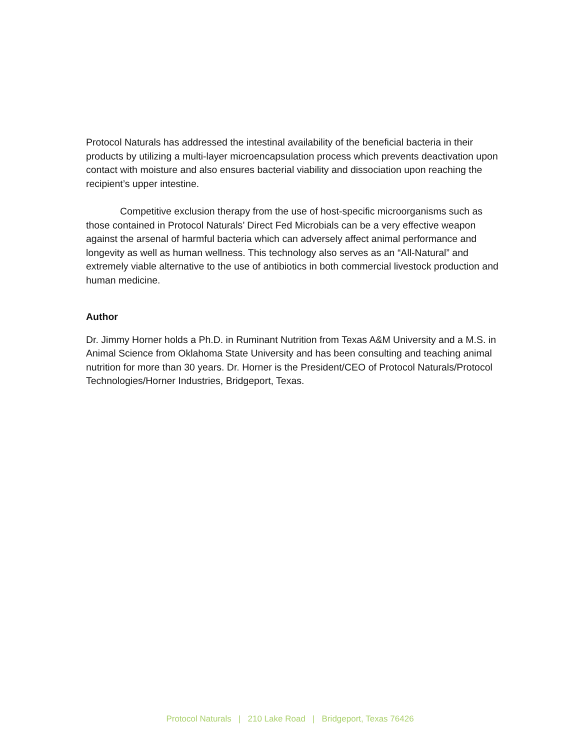Protocol Naturals has addressed the intestinal availability of the beneficial bacteria in their products by utilizing a multi-layer microencapsulation process which prevents deactivation upon contact with moisture and also ensures bacterial viability and dissociation upon reaching the recipient’s upper intestine.
Competitive exclusion therapy from the use of host-specific microorganisms such as those contained in Protocol Naturals’ Direct Fed Microbials can be a very effective weapon against the arsenal of harmful bacteria which can adversely affect animal performance and longevity as well as human wellness. This technology also serves as an “All-Natural” and extremely viable alternative to the use of antibiotics in both commercial livestock production and human medicine.
Author
Dr. Jimmy Horner holds a Ph.D. in Ruminant Nutrition from Texas A&M University and a M.S. in Animal Science from Oklahoma State University and has been consulting and teaching animal nutrition for more than 30 years. Dr. Horner is the President/CEO of Protocol Naturals/Protocol Technologies/Horner Industries, Bridgeport, Texas.
Protocol Naturals | 210 Lake Road | Bridgeport, Texas 76426